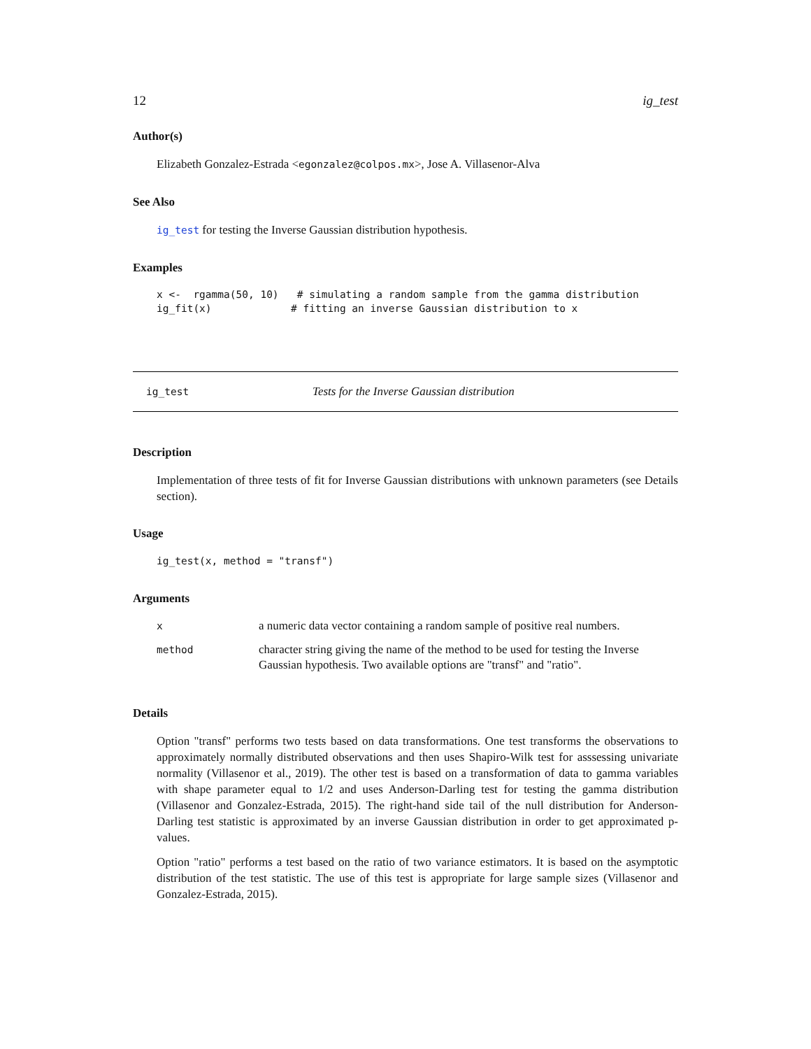12 ig_test
Author(s)
Elizabeth Gonzalez-Estrada <egonzalez@colpos.mx>, Jose A. Villasenor-Alva
See Also
ig_test for testing the Inverse Gaussian distribution hypothesis.
Examples
x <-  rgamma(50, 10)   # simulating a random sample from the gamma distribution
ig_fit(x)             # fitting an inverse Gaussian distribution to x
ig_test Tests for the Inverse Gaussian distribution
Description
Implementation of three tests of fit for Inverse Gaussian distributions with unknown parameters (see Details section).
Usage
ig_test(x, method = "transf")
Arguments
| x | a numeric data vector containing a random sample of positive real numbers. |
| method | character string giving the name of the method to be used for testing the Inverse Gaussian hypothesis. Two available options are "transf" and "ratio". |
Details
Option "transf" performs two tests based on data transformations. One test transforms the observations to approximately normally distributed observations and then uses Shapiro-Wilk test for asssessing univariate normality (Villasenor et al., 2019). The other test is based on a transformation of data to gamma variables with shape parameter equal to 1/2 and uses Anderson-Darling test for testing the gamma distribution (Villasenor and Gonzalez-Estrada, 2015). The right-hand side tail of the null distribution for Anderson-Darling test statistic is approximated by an inverse Gaussian distribution in order to get approximated p-values.
Option "ratio" performs a test based on the ratio of two variance estimators. It is based on the asymptotic distribution of the test statistic. The use of this test is appropriate for large sample sizes (Villasenor and Gonzalez-Estrada, 2015).